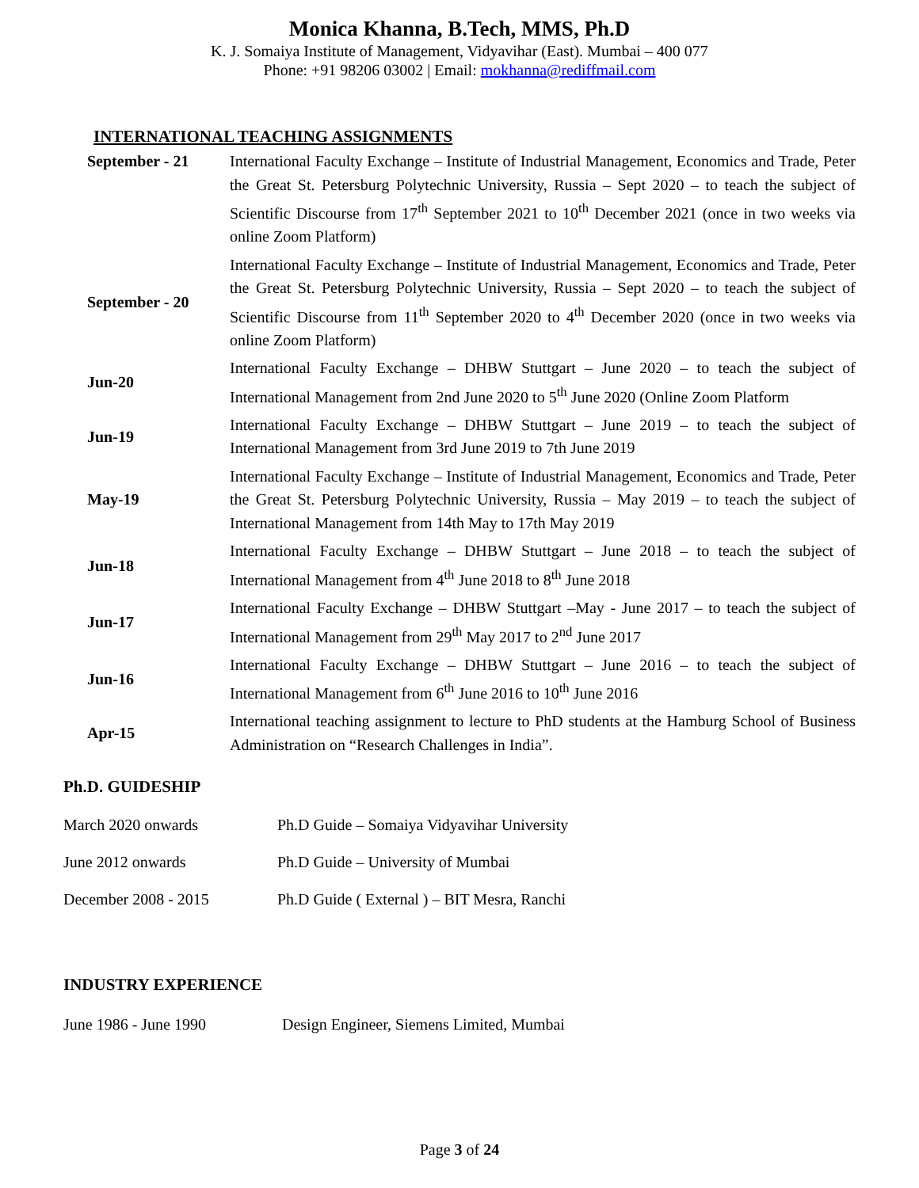Monica Khanna, B.Tech, MMS, Ph.D
K. J. Somaiya Institute of Management, Vidyavihar (East). Mumbai – 400 077
Phone: +91 98206 03002 | Email: mokhanna@rediffmail.com
INTERNATIONAL TEACHING ASSIGNMENTS
| September - 21 | International Faculty Exchange – Institute of Industrial Management, Economics and Trade, Peter the Great St. Petersburg Polytechnic University, Russia – Sept 2020 – to teach the subject of Scientific Discourse from 17<sup>th</sup> September 2021 to 10<sup>th</sup> December 2021 (once in two weeks via online Zoom Platform) |
| September - 20 | International Faculty Exchange – Institute of Industrial Management, Economics and Trade, Peter the Great St. Petersburg Polytechnic University, Russia – Sept 2020 – to teach the subject of Scientific Discourse from 11<sup>th</sup> September 2020 to 4<sup>th</sup> December 2020 (once in two weeks via online Zoom Platform) |
| Jun-20 | International Faculty Exchange – DHBW Stuttgart – June 2020 – to teach the subject of International Management from 2nd June 2020 to 5<sup>th</sup> June 2020 (Online Zoom Platform |
| Jun-19 | International Faculty Exchange – DHBW Stuttgart – June 2019 – to teach the subject of International Management from 3rd June 2019 to 7th June 2019 |
| May-19 | International Faculty Exchange – Institute of Industrial Management, Economics and Trade, Peter the Great St. Petersburg Polytechnic University, Russia – May 2019 – to teach the subject of International Management from 14th May to 17th May 2019 |
| Jun-18 | International Faculty Exchange – DHBW Stuttgart – June 2018 – to teach the subject of International Management from 4<sup>th</sup> June 2018 to 8<sup>th</sup> June 2018 |
| Jun-17 | International Faculty Exchange – DHBW Stuttgart –May - June 2017 – to teach the subject of International Management from 29<sup>th</sup> May 2017 to 2<sup>nd</sup> June 2017 |
| Jun-16 | International Faculty Exchange – DHBW Stuttgart – June 2016 – to teach the subject of International Management from 6<sup>th</sup> June 2016 to 10<sup>th</sup> June 2016 |
| Apr-15 | International teaching assignment to lecture to PhD students at the Hamburg School of Business Administration on “Research Challenges in India”. |
Ph.D. GUIDESHIP
| March 2020 onwards | Ph.D Guide – Somaiya Vidyavihar University |
| June 2012 onwards | Ph.D Guide – University of Mumbai |
| December 2008 - 2015 | Ph.D Guide ( External ) – BIT Mesra, Ranchi |
INDUSTRY EXPERIENCE
| June 1986 - June 1990 | Design Engineer, Siemens Limited, Mumbai |
Page 3 of 24